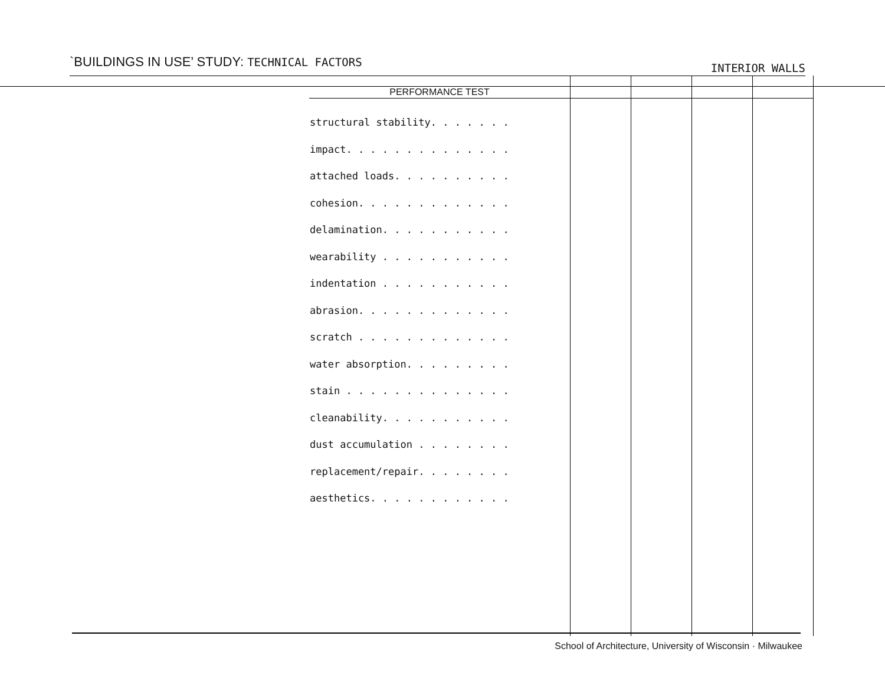`BUILDINGS IN USE’ STUDY: TECHNICAL FACTORS
INTERIOR WALLS
| PERFORMANCE TEST | | | | |
| --- | --- | --- | --- | --- |
| structural stability. . . . . . . impact. . . . . . . . . . . . . . attached loads. . . . . . . . . . cohesion. . . . . . . . . . . . . delamination. . . . . . . . . . . wearability . . . . . . . . . . . indentation . . . . . . . . . . . abrasion. . . . . . . . . . . . . scratch . . . . . . . . . . . . . water absorption. . . . . . . . . stain . . . . . . . . . . . . . . cleanability. . . . . . . . . . . dust accumulation . . . . . . . . replacement/repair. . . . . . . . aesthetics. . . . . . . . . . . . | | | | |
School of Architecture, University of Wisconsin · Milwaukee